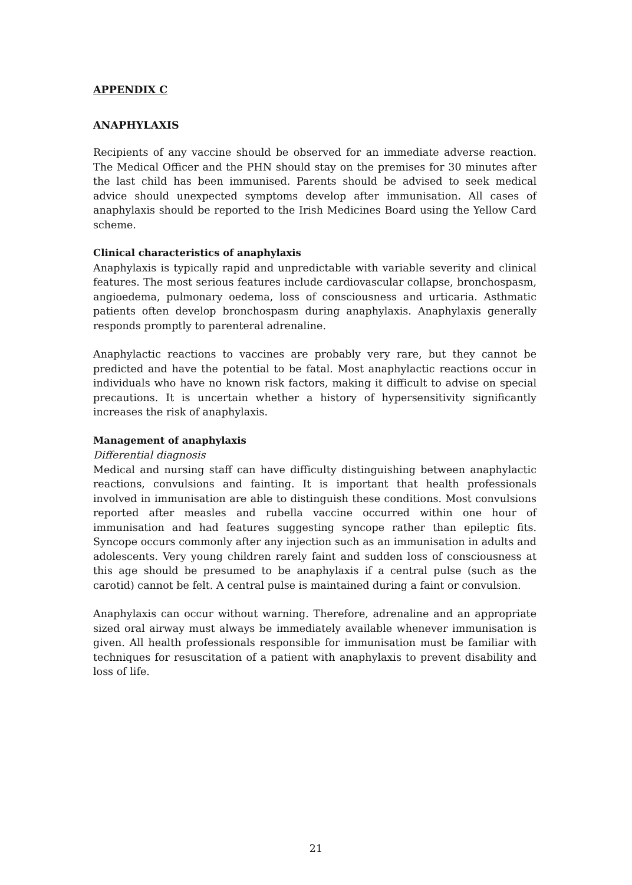APPENDIX C
ANAPHYLAXIS
Recipients of any vaccine should be observed for an immediate adverse reaction. The Medical Officer and the PHN should stay on the premises for 30 minutes after the last child has been immunised. Parents should be advised to seek medical advice should unexpected symptoms develop after immunisation. All cases of anaphylaxis should be reported to the Irish Medicines Board using the Yellow Card scheme.
Clinical characteristics of anaphylaxis
Anaphylaxis is typically rapid and unpredictable with variable severity and clinical features. The most serious features include cardiovascular collapse, bronchospasm, angioedema, pulmonary oedema, loss of consciousness and urticaria. Asthmatic patients often develop bronchospasm during anaphylaxis. Anaphylaxis generally responds promptly to parenteral adrenaline.
Anaphylactic reactions to vaccines are probably very rare, but they cannot be predicted and have the potential to be fatal. Most anaphylactic reactions occur in individuals who have no known risk factors, making it difficult to advise on special precautions. It is uncertain whether a history of hypersensitivity significantly increases the risk of anaphylaxis.
Management of anaphylaxis
Differential diagnosis
Medical and nursing staff can have difficulty distinguishing between anaphylactic reactions, convulsions and fainting. It is important that health professionals involved in immunisation are able to distinguish these conditions. Most convulsions reported after measles and rubella vaccine occurred within one hour of immunisation and had features suggesting syncope rather than epileptic fits. Syncope occurs commonly after any injection such as an immunisation in adults and adolescents. Very young children rarely faint and sudden loss of consciousness at this age should be presumed to be anaphylaxis if a central pulse (such as the carotid) cannot be felt. A central pulse is maintained during a faint or convulsion.
Anaphylaxis can occur without warning. Therefore, adrenaline and an appropriate sized oral airway must always be immediately available whenever immunisation is given. All health professionals responsible for immunisation must be familiar with techniques for resuscitation of a patient with anaphylaxis to prevent disability and loss of life.
21